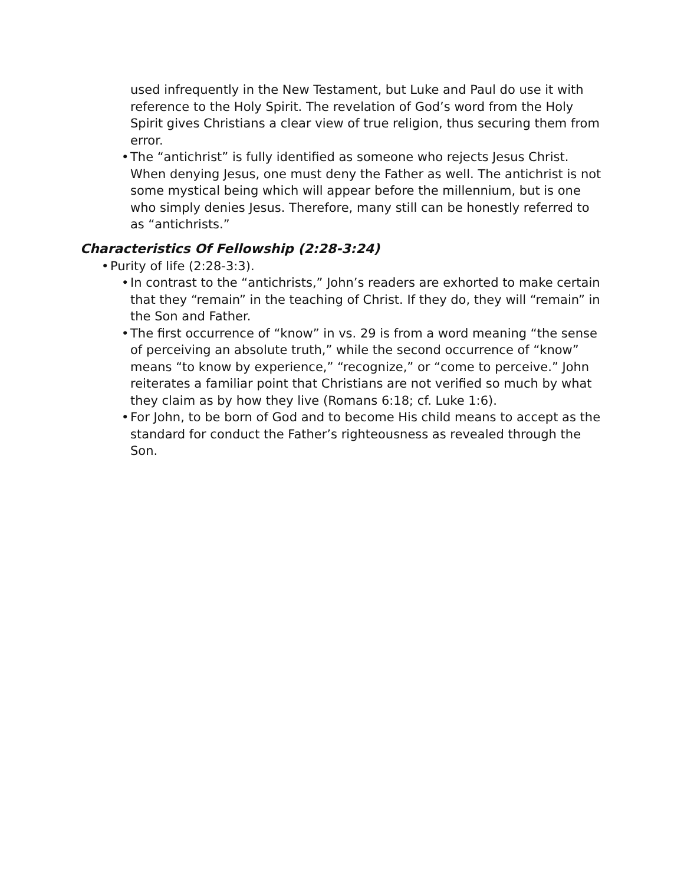used infrequently in the New Testament, but Luke and Paul do use it with reference to the Holy Spirit. The revelation of God’s word from the Holy Spirit gives Christians a clear view of true religion, thus securing them from error.
• The “antichrist” is fully identified as someone who rejects Jesus Christ. When denying Jesus, one must deny the Father as well. The antichrist is not some mystical being which will appear before the millennium, but is one who simply denies Jesus. Therefore, many still can be honestly referred to as “antichrists.”
Characteristics Of Fellowship (2:28-3:24)
• Purity of life (2:28-3:3).
• In contrast to the “antichrists,” John’s readers are exhorted to make certain that they “remain” in the teaching of Christ. If they do, they will “remain” in the Son and Father.
• The first occurrence of “know” in vs. 29 is from a word meaning “the sense of perceiving an absolute truth,” while the second occurrence of “know” means “to know by experience,” “recognize,” or “come to perceive.” John reiterates a familiar point that Christians are not verified so much by what they claim as by how they live (Romans 6:18; cf. Luke 1:6).
• For John, to be born of God and to become His child means to accept as the standard for conduct the Father’s righteousness as revealed through the Son.